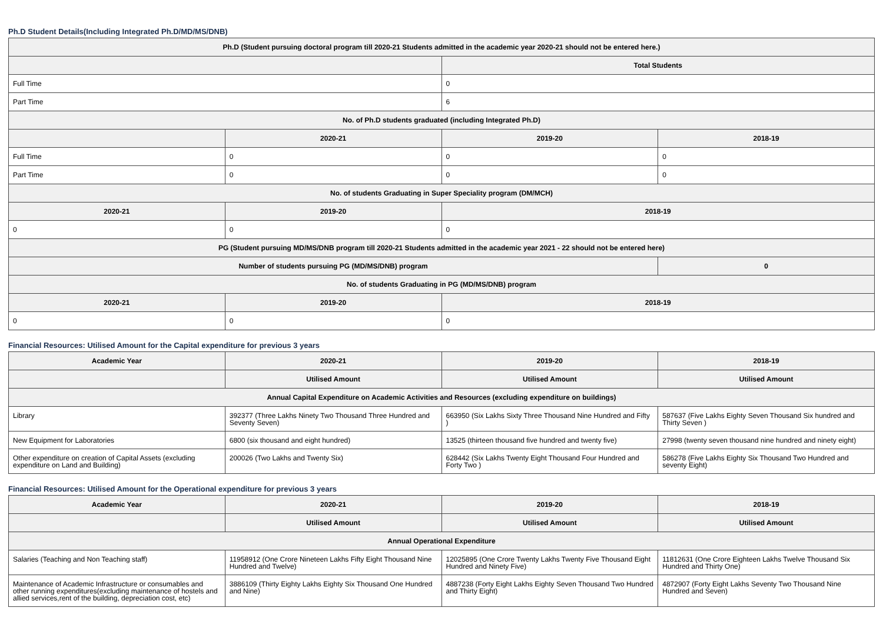Ph.D Student Details(Including Integrated Ph.D/MD/MS/DNB)
| Ph.D (Student pursuing doctoral program till 2020-21 Students admitted in the academic year 2020-21 should not be entered here.) | | | |
| --- | --- | --- | --- |
| | | Total Students | |
| Full Time | | 0 | |
| Part Time | | 6 | |
| No. of Ph.D students graduated (including Integrated Ph.D) | | | |
| | 2020-21 | 2019-20 | 2018-19 |
| Full Time | 0 | 0 | 0 |
| Part Time | 0 | 0 | 0 |
| No. of students Graduating in Super Speciality program (DM/MCH) | | | |
| 2020-21 | 2019-20 | 2018-19 | |
| 0 | 0 | 0 | |
| PG (Student pursuing MD/MS/DNB program till 2020-21 Students admitted in the academic year 2021 - 22 should not be entered here) | | | |
| Number of students pursuing PG (MD/MS/DNB) program | | | 0 |
| No. of students Graduating in PG (MD/MS/DNB) program | | | |
| 2020-21 | 2019-20 | 2018-19 | |
| 0 | 0 | 0 | |
Financial Resources: Utilised Amount for the Capital expenditure for previous 3 years
| Academic Year | 2020-21 | 2019-20 | 2018-19 |
| --- | --- | --- | --- |
| | Utilised Amount | Utilised Amount | Utilised Amount |
| Annual Capital Expenditure on Academic Activities and Resources (excluding expenditure on buildings) | | | |
| Library | 392377 (Three Lakhs Ninety Two Thousand Three Hundred and Seventy Seven) | 663950 (Six Lakhs Sixty Three Thousand Nine Hundred and Fifty ) | 587637 (Five Lakhs Eighty Seven Thousand Six hundred and Thirty Seven ) |
| New Equipment for Laboratories | 6800 (six thousand and eight hundred) | 13525 (thirteen thousand five hundred and twenty five) | 27998 (twenty seven thousand nine hundred and ninety eight) |
| Other expenditure on creation of Capital Assets (excluding expenditure on Land and Building) | 200026 (Two Lakhs and Twenty Six) | 628442 (Six Lakhs Twenty Eight Thousand Four Hundred and Forty Two ) | 586278 (Five Lakhs Eighty Six Thousand Two Hundred and seventy Eight) |
Financial Resources: Utilised Amount for the Operational expenditure for previous 3 years
| Academic Year | 2020-21 | 2019-20 | 2018-19 |
| --- | --- | --- | --- |
| | Utilised Amount | Utilised Amount | Utilised Amount |
| Annual Operational Expenditure | | | |
| Salaries (Teaching and Non Teaching staff) | 11958912 (One Crore Nineteen Lakhs Fifty Eight Thousand Nine Hundred and Twelve) | 12025895 (One Crore Twenty Lakhs Twenty Five Thousand Eight Hundred and Ninety Five) | 11812631 (One Crore Eighteen Lakhs Twelve Thousand Six Hundred and Thirty One) |
| Maintenance of Academic Infrastructure or consumables and other running expenditures(excluding maintenance of hostels and allied services,rent of the building, depreciation cost, etc) | 3886109 (Thirty Eighty Lakhs Eighty Six Thousand One Hundred and Nine) | 4887238 (Forty Eight Lakhs Eighty Seven Thousand Two Hundred and Thirty Eight) | 4872907 (Forty Eight Lakhs Seventy Two Thousand Nine Hundred and Seven) |